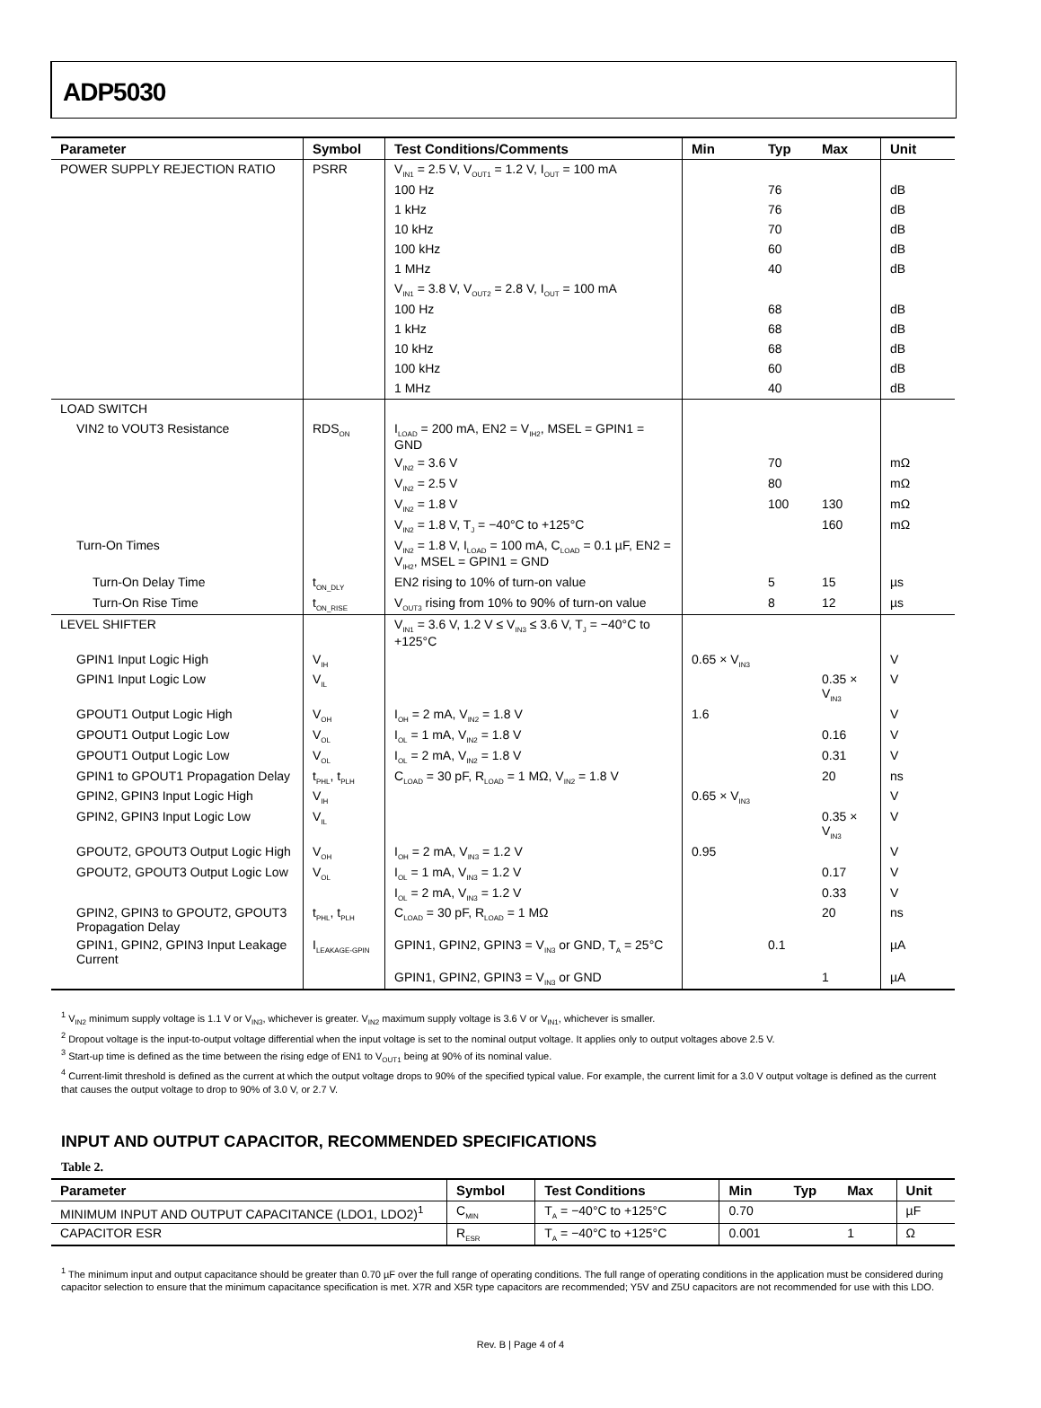ADP5030
| Parameter | Symbol | Test Conditions/Comments | Min | Typ | Max | Unit |
| --- | --- | --- | --- | --- | --- | --- |
| POWER SUPPLY REJECTION RATIO | PSRR | V<sub>IN1</sub> = 2.5 V, V<sub>OUT1</sub> = 1.2 V, I<sub>OUT</sub> = 100 mA | | | | |
| | | 100 Hz | | 76 | | dB |
| | | 1 kHz | | 76 | | dB |
| | | 10 kHz | | 70 | | dB |
| | | 100 kHz | | 60 | | dB |
| | | 1 MHz | | 40 | | dB |
| | | V<sub>IN1</sub> = 3.8 V, V<sub>OUT2</sub> = 2.8 V, I<sub>OUT</sub> = 100 mA | | | | |
| | | 100 Hz | | 68 | | dB |
| | | 1 kHz | | 68 | | dB |
| | | 10 kHz | | 68 | | dB |
| | | 100 kHz | | 60 | | dB |
| | | 1 MHz | | 40 | | dB |
| LOAD SWITCH | | | | | | |
| VIN2 to VOUT3 Resistance | RDS<sub>ON</sub> | I<sub>LOAD</sub> = 200 mA, EN2 = V<sub>IH2</sub>, MSEL = GPIN1 = GND | | | | |
| | | V<sub>IN2</sub> = 3.6 V | | 70 | | mΩ |
| | | V<sub>IN2</sub> = 2.5 V | | 80 | | mΩ |
| | | V<sub>IN2</sub> = 1.8 V | | 100 | 130 | mΩ |
| | | V<sub>IN2</sub> = 1.8 V, T<sub>J</sub> = −40°C to +125°C | | | 160 | mΩ |
| Turn-On Times | | V<sub>IN2</sub> = 1.8 V, I<sub>LOAD</sub> = 100 mA, C<sub>LOAD</sub> = 0.1 µF, EN2 = V<sub>IH2</sub>, MSEL = GPIN1 = GND | | | | |
| Turn-On Delay Time | t<sub>ON_DLY</sub> | EN2 rising to 10% of turn-on value | | 5 | 15 | µs |
| Turn-On Rise Time | t<sub>ON_RISE</sub> | V<sub>OUT3</sub> rising from 10% to 90% of turn-on value | | 8 | 12 | µs |
| LEVEL SHIFTER | | V<sub>IN1</sub> = 3.6 V, 1.2 V ≤ V<sub>IN3</sub> ≤ 3.6 V, T<sub>J</sub> = −40°C to +125°C | | | | |
| GPIN1 Input Logic High | V<sub>IH</sub> | | 0.65 × V<sub>IN3</sub> | | | V |
| GPIN1 Input Logic Low | V<sub>IL</sub> | | | | 0.35 × V<sub>IN3</sub> | V |
| GPOUT1 Output Logic High | V<sub>OH</sub> | I<sub>OH</sub> = 2 mA, V<sub>IN2</sub> = 1.8 V | 1.6 | | | V |
| GPOUT1 Output Logic Low | V<sub>OL</sub> | I<sub>OL</sub> = 1 mA, V<sub>IN2</sub> = 1.8 V | | | 0.16 | V |
| GPOUT1 Output Logic Low | V<sub>OL</sub> | I<sub>OL</sub> = 2 mA, V<sub>IN2</sub> = 1.8 V | | | 0.31 | V |
| GPIN1 to GPOUT1 Propagation Delay | t<sub>PHL</sub>, t<sub>PLH</sub> | C<sub>LOAD</sub> = 30 pF, R<sub>LOAD</sub> = 1 MΩ, V<sub>IN2</sub> = 1.8 V | | | 20 | ns |
| GPIN2, GPIN3 Input Logic High | V<sub>IH</sub> | | 0.65 × V<sub>IN3</sub> | | | V |
| GPIN2, GPIN3 Input Logic Low | V<sub>IL</sub> | | | | 0.35 × V<sub>IN3</sub> | V |
| GPOUT2, GPOUT3 Output Logic High | V<sub>OH</sub> | I<sub>OH</sub> = 2 mA, V<sub>IN3</sub> = 1.2 V | 0.95 | | | V |
| GPOUT2, GPOUT3 Output Logic Low | V<sub>OL</sub> | I<sub>OL</sub> = 1 mA, V<sub>IN3</sub> = 1.2 V | | | 0.17 | V |
| | | I<sub>OL</sub> = 2 mA, V<sub>IN3</sub> = 1.2 V | | | 0.33 | V |
| GPIN2, GPIN3 to GPOUT2, GPOUT3 Propagation Delay | t<sub>PHL</sub>, t<sub>PLH</sub> | C<sub>LOAD</sub> = 30 pF, R<sub>LOAD</sub> = 1 MΩ | | | 20 | ns |
| GPIN1, GPIN2, GPIN3 Input Leakage Current | I<sub>LEAKAGE-GPIN</sub> | GPIN1, GPIN2, GPIN3 = V<sub>IN3</sub> or GND, T<sub>A</sub> = 25°C | | 0.1 | | µA |
| | | GPIN1, GPIN2, GPIN3 = V<sub>IN3</sub> or GND | | | 1 | µA |
<sup>1</sup> V<sub>IN2</sub> minimum supply voltage is 1.1 V or V<sub>IN3</sub>, whichever is greater. V<sub>IN2</sub> maximum supply voltage is 3.6 V or V<sub>IN1</sub>, whichever is smaller.
<sup>2</sup> Dropout voltage is the input-to-output voltage differential when the input voltage is set to the nominal output voltage. It applies only to output voltages above 2.5 V.
<sup>3</sup> Start-up time is defined as the time between the rising edge of EN1 to V<sub>OUT1</sub> being at 90% of its nominal value.
<sup>4</sup> Current-limit threshold is defined as the current at which the output voltage drops to 90% of the specified typical value. For example, the current limit for a 3.0 V output voltage is defined as the current that causes the output voltage to drop to 90% of 3.0 V, or 2.7 V.
INPUT AND OUTPUT CAPACITOR, RECOMMENDED SPECIFICATIONS
Table 2.
| Parameter | Symbol | Test Conditions | Min | Typ | Max | Unit |
| --- | --- | --- | --- | --- | --- | --- |
| MINIMUM INPUT AND OUTPUT CAPACITANCE (LDO1, LDO2)<sup>1</sup> | C<sub>MIN</sub> | T<sub>A</sub> = −40°C to +125°C | 0.70 | | | µF |
| CAPACITOR ESR | R<sub>ESR</sub> | T<sub>A</sub> = −40°C to +125°C | 0.001 | | 1 | Ω |
<sup>1</sup> The minimum input and output capacitance should be greater than 0.70 µF over the full range of operating conditions. The full range of operating conditions in the application must be considered during capacitor selection to ensure that the minimum capacitance specification is met. X7R and X5R type capacitors are recommended; Y5V and Z5U capacitors are not recommended for use with this LDO.
Rev. B | Page 4 of 4